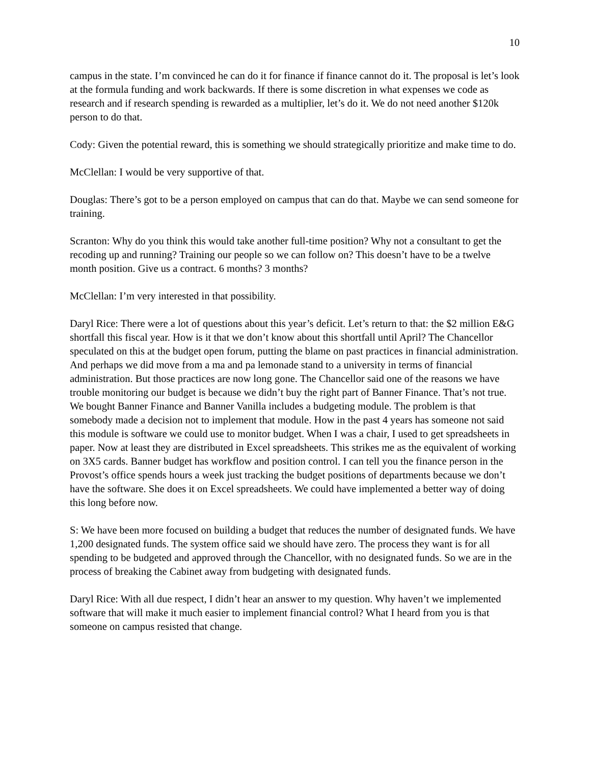10
campus in the state. I’m convinced he can do it for finance if finance cannot do it. The proposal is let’s look at the formula funding and work backwards. If there is some discretion in what expenses we code as research and if research spending is rewarded as a multiplier, let’s do it. We do not need another $120k person to do that.
Cody: Given the potential reward, this is something we should strategically prioritize and make time to do.
McClellan: I would be very supportive of that.
Douglas: There’s got to be a person employed on campus that can do that. Maybe we can send someone for training.
Scranton: Why do you think this would take another full-time position? Why not a consultant to get the recoding up and running? Training our people so we can follow on? This doesn’t have to be a twelve month position. Give us a contract. 6 months? 3 months?
McClellan: I’m very interested in that possibility.
Daryl Rice: There were a lot of questions about this year’s deficit. Let’s return to that: the $2 million E&G shortfall this fiscal year. How is it that we don’t know about this shortfall until April? The Chancellor speculated on this at the budget open forum, putting the blame on past practices in financial administration. And perhaps we did move from a ma and pa lemonade stand to a university in terms of financial administration. But those practices are now long gone. The Chancellor said one of the reasons we have trouble monitoring our budget is because we didn’t buy the right part of Banner Finance. That’s not true. We bought Banner Finance and Banner Vanilla includes a budgeting module. The problem is that somebody made a decision not to implement that module. How in the past 4 years has someone not said this module is software we could use to monitor budget. When I was a chair, I used to get spreadsheets in paper. Now at least they are distributed in Excel spreadsheets. This strikes me as the equivalent of working on 3X5 cards. Banner budget has workflow and position control. I can tell you the finance person in the Provost’s office spends hours a week just tracking the budget positions of departments because we don’t have the software. She does it on Excel spreadsheets. We could have implemented a better way of doing this long before now.
S: We have been more focused on building a budget that reduces the number of designated funds. We have 1,200 designated funds. The system office said we should have zero. The process they want is for all spending to be budgeted and approved through the Chancellor, with no designated funds. So we are in the process of breaking the Cabinet away from budgeting with designated funds.
Daryl Rice: With all due respect, I didn’t hear an answer to my question. Why haven’t we implemented software that will make it much easier to implement financial control? What I heard from you is that someone on campus resisted that change.